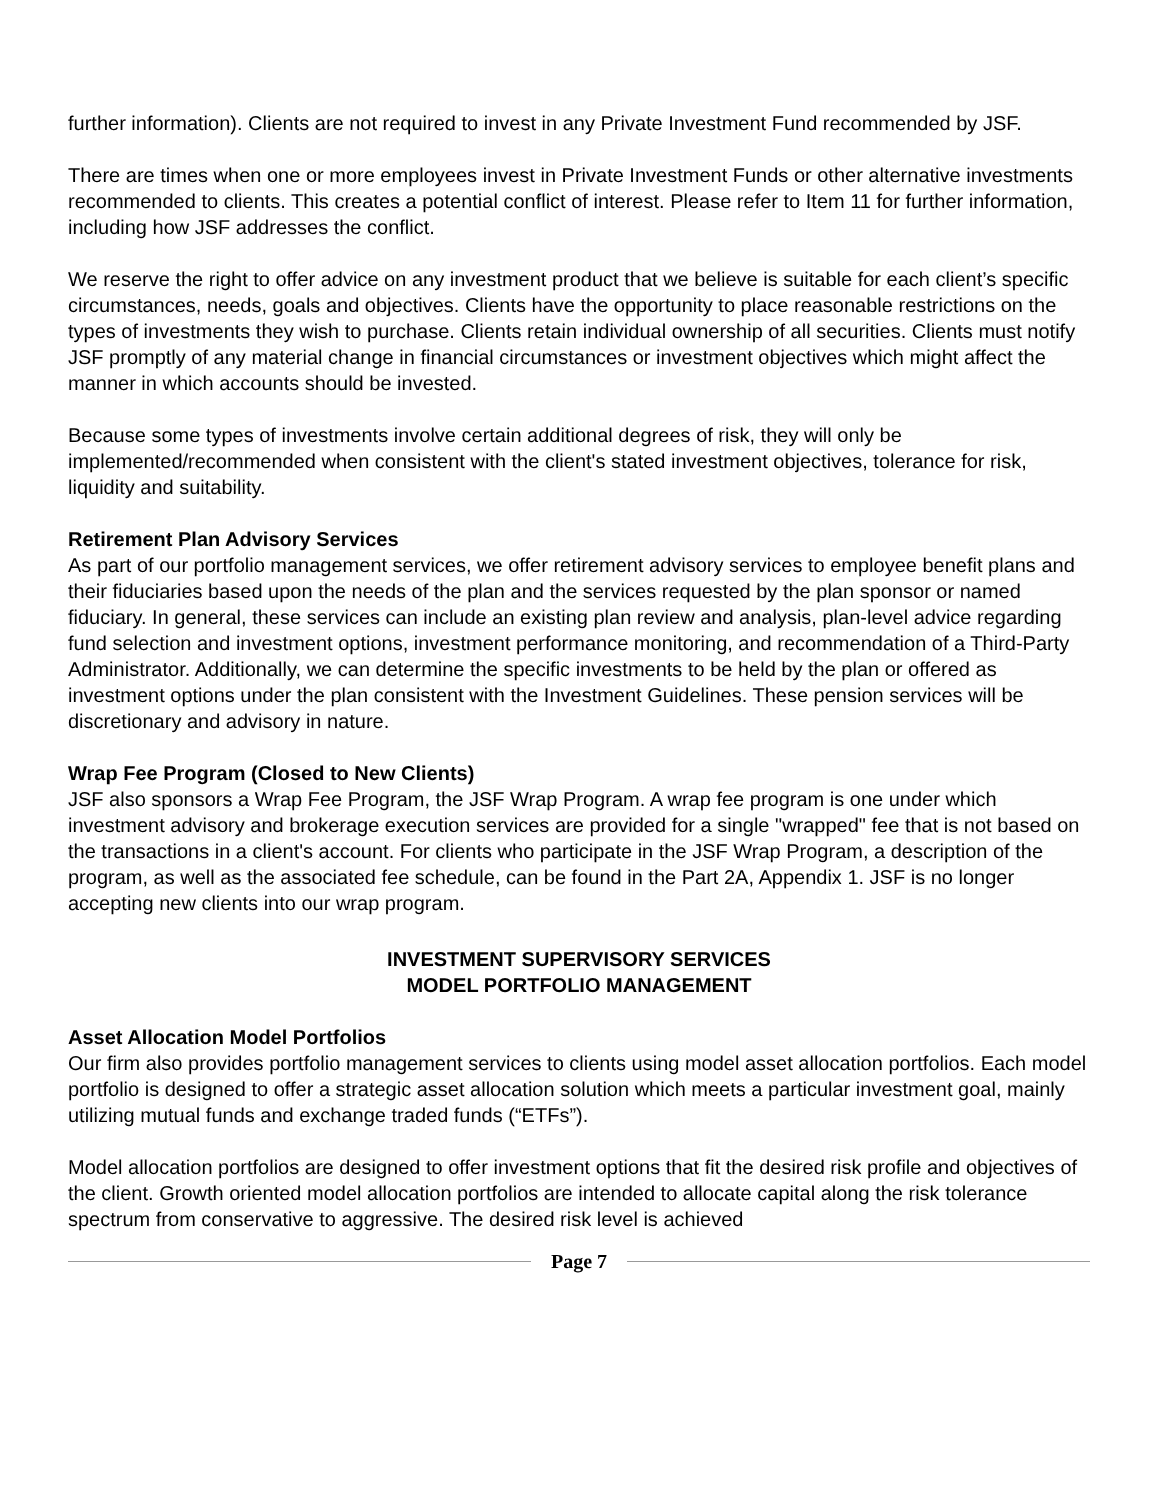further information). Clients are not required to invest in any Private Investment Fund recommended by JSF.
There are times when one or more employees invest in Private Investment Funds or other alternative investments recommended to clients. This creates a potential conflict of interest. Please refer to Item 11 for further information, including how JSF addresses the conflict.
We reserve the right to offer advice on any investment product that we believe is suitable for each client’s specific circumstances, needs, goals and objectives. Clients have the opportunity to place reasonable restrictions on the types of investments they wish to purchase. Clients retain individual ownership of all securities. Clients must notify JSF promptly of any material change in financial circumstances or investment objectives which might affect the manner in which accounts should be invested.
Because some types of investments involve certain additional degrees of risk, they will only be implemented/recommended when consistent with the client's stated investment objectives, tolerance for risk, liquidity and suitability.
Retirement Plan Advisory Services
As part of our portfolio management services, we offer retirement advisory services to employee benefit plans and their fiduciaries based upon the needs of the plan and the services requested by the plan sponsor or named fiduciary. In general, these services can include an existing plan review and analysis, plan-level advice regarding fund selection and investment options, investment performance monitoring, and recommendation of a Third-Party Administrator. Additionally, we can determine the specific investments to be held by the plan or offered as investment options under the plan consistent with the Investment Guidelines. These pension services will be discretionary and advisory in nature.
Wrap Fee Program (Closed to New Clients)
JSF also sponsors a Wrap Fee Program, the JSF Wrap Program. A wrap fee program is one under which investment advisory and brokerage execution services are provided for a single "wrapped" fee that is not based on the transactions in a client's account. For clients who participate in the JSF Wrap Program, a description of the program, as well as the associated fee schedule, can be found in the Part 2A, Appendix 1. JSF is no longer accepting new clients into our wrap program.
INVESTMENT SUPERVISORY SERVICES
MODEL PORTFOLIO MANAGEMENT
Asset Allocation Model Portfolios
Our firm also provides portfolio management services to clients using model asset allocation portfolios. Each model portfolio is designed to offer a strategic asset allocation solution which meets a particular investment goal, mainly utilizing mutual funds and exchange traded funds (“ETFs”).
Model allocation portfolios are designed to offer investment options that fit the desired risk profile and objectives of the client. Growth oriented model allocation portfolios are intended to allocate capital along the risk tolerance spectrum from conservative to aggressive. The desired risk level is achieved
Page 7